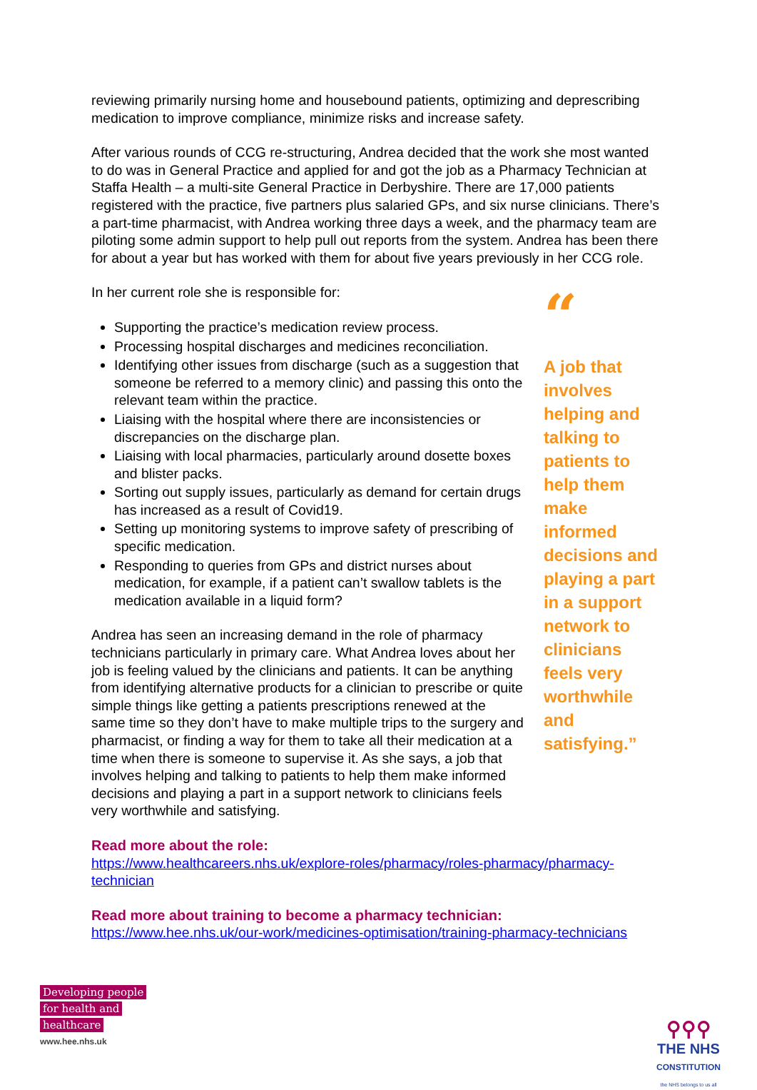reviewing primarily nursing home and housebound patients, optimizing and deprescribing medication to improve compliance, minimize risks and increase safety.
After various rounds of CCG re-structuring, Andrea decided that the work she most wanted to do was in General Practice and applied for and got the job as a Pharmacy Technician at Staffa Health – a multi-site General Practice in Derbyshire. There are 17,000 patients registered with the practice, five partners plus salaried GPs, and six nurse clinicians. There’s a part-time pharmacist, with Andrea working three days a week, and the pharmacy team are piloting some admin support to help pull out reports from the system. Andrea has been there for about a year but has worked with them for about five years previously in her CCG role.
In her current role she is responsible for:
Supporting the practice’s medication review process.
Processing hospital discharges and medicines reconciliation.
Identifying other issues from discharge (such as a suggestion that someone be referred to a memory clinic) and passing this onto the relevant team within the practice.
Liaising with the hospital where there are inconsistencies or discrepancies on the discharge plan.
Liaising with local pharmacies, particularly around dosette boxes and blister packs.
Sorting out supply issues, particularly as demand for certain drugs has increased as a result of Covid19.
Setting up monitoring systems to improve safety of prescribing of specific medication.
Responding to queries from GPs and district nurses about medication, for example, if a patient can’t swallow tablets is the medication available in a liquid form?
Andrea has seen an increasing demand in the role of pharmacy technicians particularly in primary care. What Andrea loves about her job is feeling valued by the clinicians and patients. It can be anything from identifying alternative products for a clinician to prescribe or quite simple things like getting a patients prescriptions renewed at the same time so they don’t have to make multiple trips to the surgery and pharmacist, or finding a way for them to take all their medication at a time when there is someone to supervise it. As she says, a job that involves helping and talking to patients to help them make informed decisions and playing a part in a support network to clinicians feels very worthwhile and satisfying.
“
A job that involves helping and talking to patients to help them make informed decisions and playing a part in a support network to clinicians feels very worthwhile and satisfying.”
Read more about the role:
https://www.healthcareers.nhs.uk/explore-roles/pharmacy/roles-pharmacy/pharmacy-technician
Read more about training to become a pharmacy technician:
https://www.hee.nhs.uk/our-work/medicines-optimisation/training-pharmacy-technicians
Developing people
for health and
healthcare
www.hee.nhs.uk
⚲⚲⚲
THE NHS
CONSTITUTION
the NHS belongs to us all